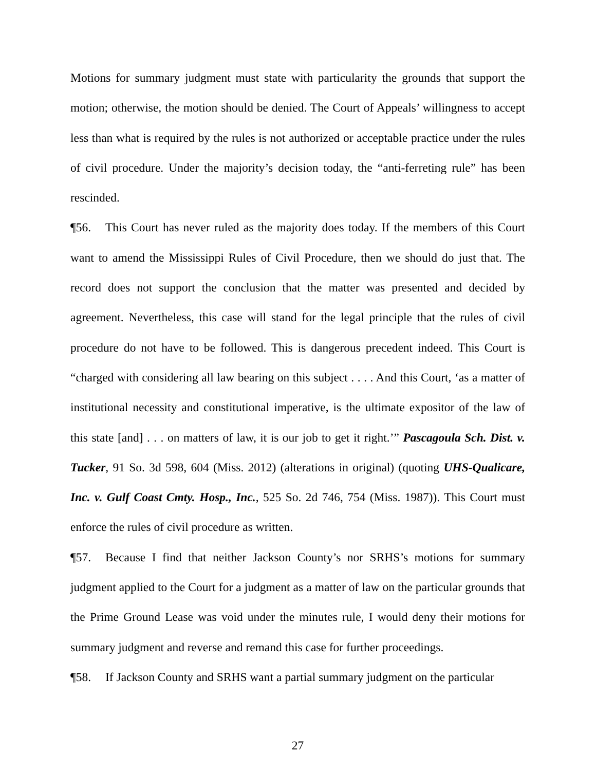Motions for summary judgment must state with particularity the grounds that support the motion; otherwise, the motion should be denied. The Court of Appeals’ willingness to accept less than what is required by the rules is not authorized or acceptable practice under the rules of civil procedure. Under the majority’s decision today, the “anti-ferreting rule” has been rescinded.
¶56. This Court has never ruled as the majority does today. If the members of this Court want to amend the Mississippi Rules of Civil Procedure, then we should do just that. The record does not support the conclusion that the matter was presented and decided by agreement. Nevertheless, this case will stand for the legal principle that the rules of civil procedure do not have to be followed. This is dangerous precedent indeed. This Court is “charged with considering all law bearing on this subject . . . . And this Court, ‘as a matter of institutional necessity and constitutional imperative, is the ultimate expositor of the law of this state [and] . . . on matters of law, it is our job to get it right.’” Pascagoula Sch. Dist. v. Tucker, 91 So. 3d 598, 604 (Miss. 2012) (alterations in original) (quoting UHS-Qualicare, Inc. v. Gulf Coast Cmty. Hosp., Inc., 525 So. 2d 746, 754 (Miss. 1987)). This Court must enforce the rules of civil procedure as written.
¶57. Because I find that neither Jackson County’s nor SRHS’s motions for summary judgment applied to the Court for a judgment as a matter of law on the particular grounds that the Prime Ground Lease was void under the minutes rule, I would deny their motions for summary judgment and reverse and remand this case for further proceedings.
¶58. If Jackson County and SRHS want a partial summary judgment on the particular
27